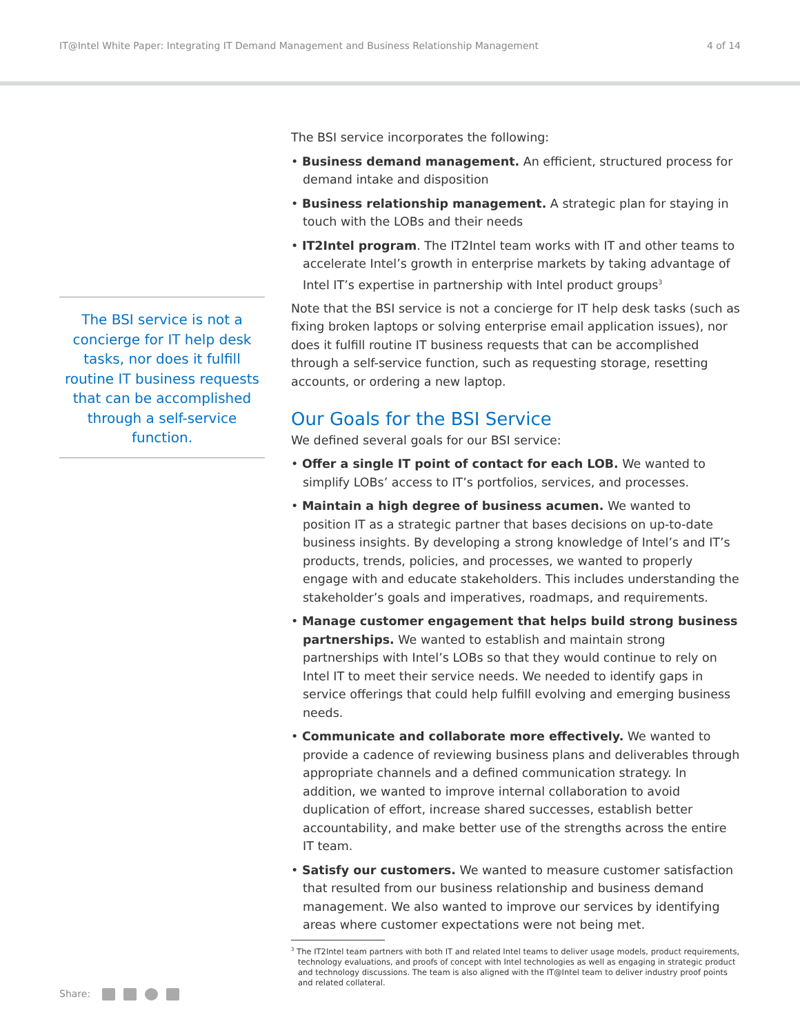IT@Intel White Paper: Integrating IT Demand Management and Business Relationship Management 4 of 14
The BSI service is not a concierge for IT help desk tasks, nor does it fulfill routine IT business requests that can be accomplished through a self-service function.
The BSI service incorporates the following:
• Business demand management. An efficient, structured process for demand intake and disposition
• Business relationship management. A strategic plan for staying in touch with the LOBs and their needs
• IT2Intel program. The IT2Intel team works with IT and other teams to accelerate Intel’s growth in enterprise markets by taking advantage of Intel IT’s expertise in partnership with Intel product groups<sup>3</sup>
Note that the BSI service is not a concierge for IT help desk tasks (such as fixing broken laptops or solving enterprise email application issues), nor does it fulfill routine IT business requests that can be accomplished through a self-service function, such as requesting storage, resetting accounts, or ordering a new laptop.
Our Goals for the BSI Service
We defined several goals for our BSI service:
• Offer a single IT point of contact for each LOB. We wanted to simplify LOBs’ access to IT’s portfolios, services, and processes.
• Maintain a high degree of business acumen. We wanted to position IT as a strategic partner that bases decisions on up-to-date business insights. By developing a strong knowledge of Intel’s and IT’s products, trends, policies, and processes, we wanted to properly engage with and educate stakeholders. This includes understanding the stakeholder’s goals and imperatives, roadmaps, and requirements.
• Manage customer engagement that helps build strong business partnerships. We wanted to establish and maintain strong partnerships with Intel’s LOBs so that they would continue to rely on Intel IT to meet their service needs. We needed to identify gaps in service offerings that could help fulfill evolving and emerging business needs.
• Communicate and collaborate more effectively. We wanted to provide a cadence of reviewing business plans and deliverables through appropriate channels and a defined communication strategy. In addition, we wanted to improve internal collaboration to avoid duplication of effort, increase shared successes, establish better accountability, and make better use of the strengths across the entire IT team.
• Satisfy our customers. We wanted to measure customer satisfaction that resulted from our business relationship and business demand management. We also wanted to improve our services by identifying areas where customer expectations were not being met.
<sup>3</sup> The IT2Intel team partners with both IT and related Intel teams to deliver usage models, product requirements, technology evaluations, and proofs of concept with Intel technologies as well as engaging in strategic product and technology discussions. The team is also aligned with the IT@Intel team to deliver industry proof points and related collateral.
Share: